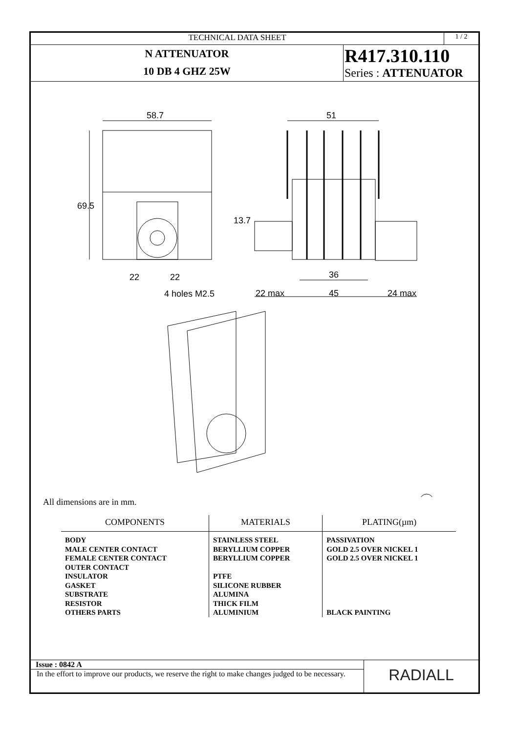TECHNICAL DATA SHEET
1 / 2
N ATTENUATOR
10 DB 4 GHZ 25W
R417.310.110
Series : ATTENUATOR
58.7
51
22
22
4 holes M2.5
22 max
45
24 max
36
69.5
13.7
All dimensions are in mm.
| COMPONENTS | MATERIALS | PLATING(µm) |
| --- | --- | --- |
| BODY MALE CENTER CONTACT FEMALE CENTER CONTACT OUTER CONTACT INSULATOR GASKET SUBSTRATE RESISTOR OTHERS PARTS | STAINLESS STEEL BERYLLIUM COPPER BERYLLIUM COPPER PTFE SILICONE RUBBER ALUMINA THICK FILM ALUMINIUM | PASSIVATION GOLD 2.5 OVER NICKEL 1 GOLD 2.5 OVER NICKEL 1 BLACK PAINTING |
Issue : 0842 A
In the effort to improve our products, we reserve the right to make changes judged to be necessary.
RADIALL